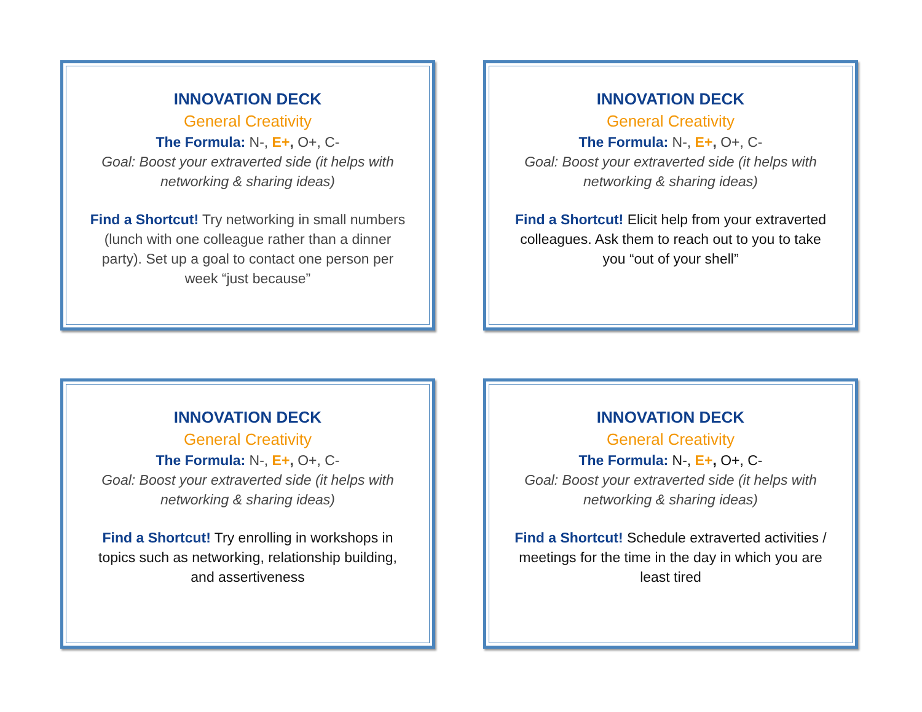INNOVATION DECK
General Creativity
The Formula: N-, E+, O+, C-
Goal: Boost your extraverted side (it helps with networking & sharing ideas)
Find a Shortcut! Try networking in small numbers (lunch with one colleague rather than a dinner party). Set up a goal to contact one person per week “just because”
INNOVATION DECK
General Creativity
The Formula: N-, E+, O+, C-
Goal: Boost your extraverted side (it helps with networking & sharing ideas)
Find a Shortcut! Elicit help from your extraverted colleagues. Ask them to reach out to you to take you “out of your shell”
INNOVATION DECK
General Creativity
The Formula: N-, E+, O+, C-
Goal: Boost your extraverted side (it helps with networking & sharing ideas)
Find a Shortcut! Try enrolling in workshops in topics such as networking, relationship building, and assertiveness
INNOVATION DECK
General Creativity
The Formula: N-, E+, O+, C-
Goal: Boost your extraverted side (it helps with networking & sharing ideas)
Find a Shortcut! Schedule extraverted activities / meetings for the time in the day in which you are least tired